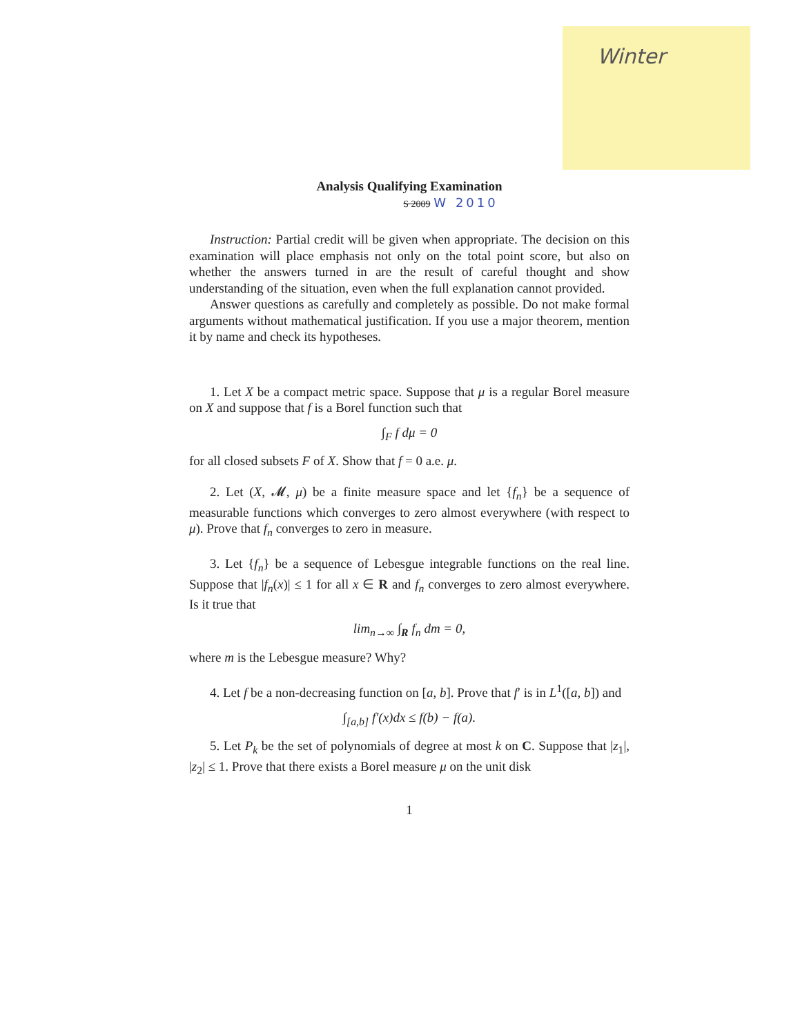Winter
Analysis Qualifying Examination
S 2009 W 2010
Instruction: Partial credit will be given when appropriate. The decision on this examination will place emphasis not only on the total point score, but also on whether the answers turned in are the result of careful thought and show understanding of the situation, even when the full explanation cannot provided.
Answer questions as carefully and completely as possible. Do not make formal arguments without mathematical justification. If you use a major theorem, mention it by name and check its hypotheses.
1. Let X be a compact metric space. Suppose that μ is a regular Borel measure on X and suppose that f is a Borel function such that
∫<sub>F</sub> f dμ = 0
for all closed subsets F of X. Show that f = 0 a.e. μ.
2. Let (X, 𝓜, μ) be a finite measure space and let {f<sub>n</sub>} be a sequence of measurable functions which converges to zero almost everywhere (with respect to μ). Prove that f<sub>n</sub> converges to zero in measure.
3. Let {f<sub>n</sub>} be a sequence of Lebesgue integrable functions on the real line. Suppose that |f<sub>n</sub>(x)| ≤ 1 for all x ∈ R and f<sub>n</sub> converges to zero almost everywhere. Is it true that
lim<sub>n→∞</sub> ∫<sub>R</sub> f<sub>n</sub> dm = 0,
where m is the Lebesgue measure? Why?
4. Let f be a non-decreasing function on [a, b]. Prove that f′ is in L<sup>1</sup>([a, b]) and
∫<sub>[a,b]</sub> f′(x)dx ≤ f(b) − f(a).
5. Let P<sub>k</sub> be the set of polynomials of degree at most k on C. Suppose that |z<sub>1</sub>|, |z<sub>2</sub>| ≤ 1. Prove that there exists a Borel measure μ on the unit disk
1